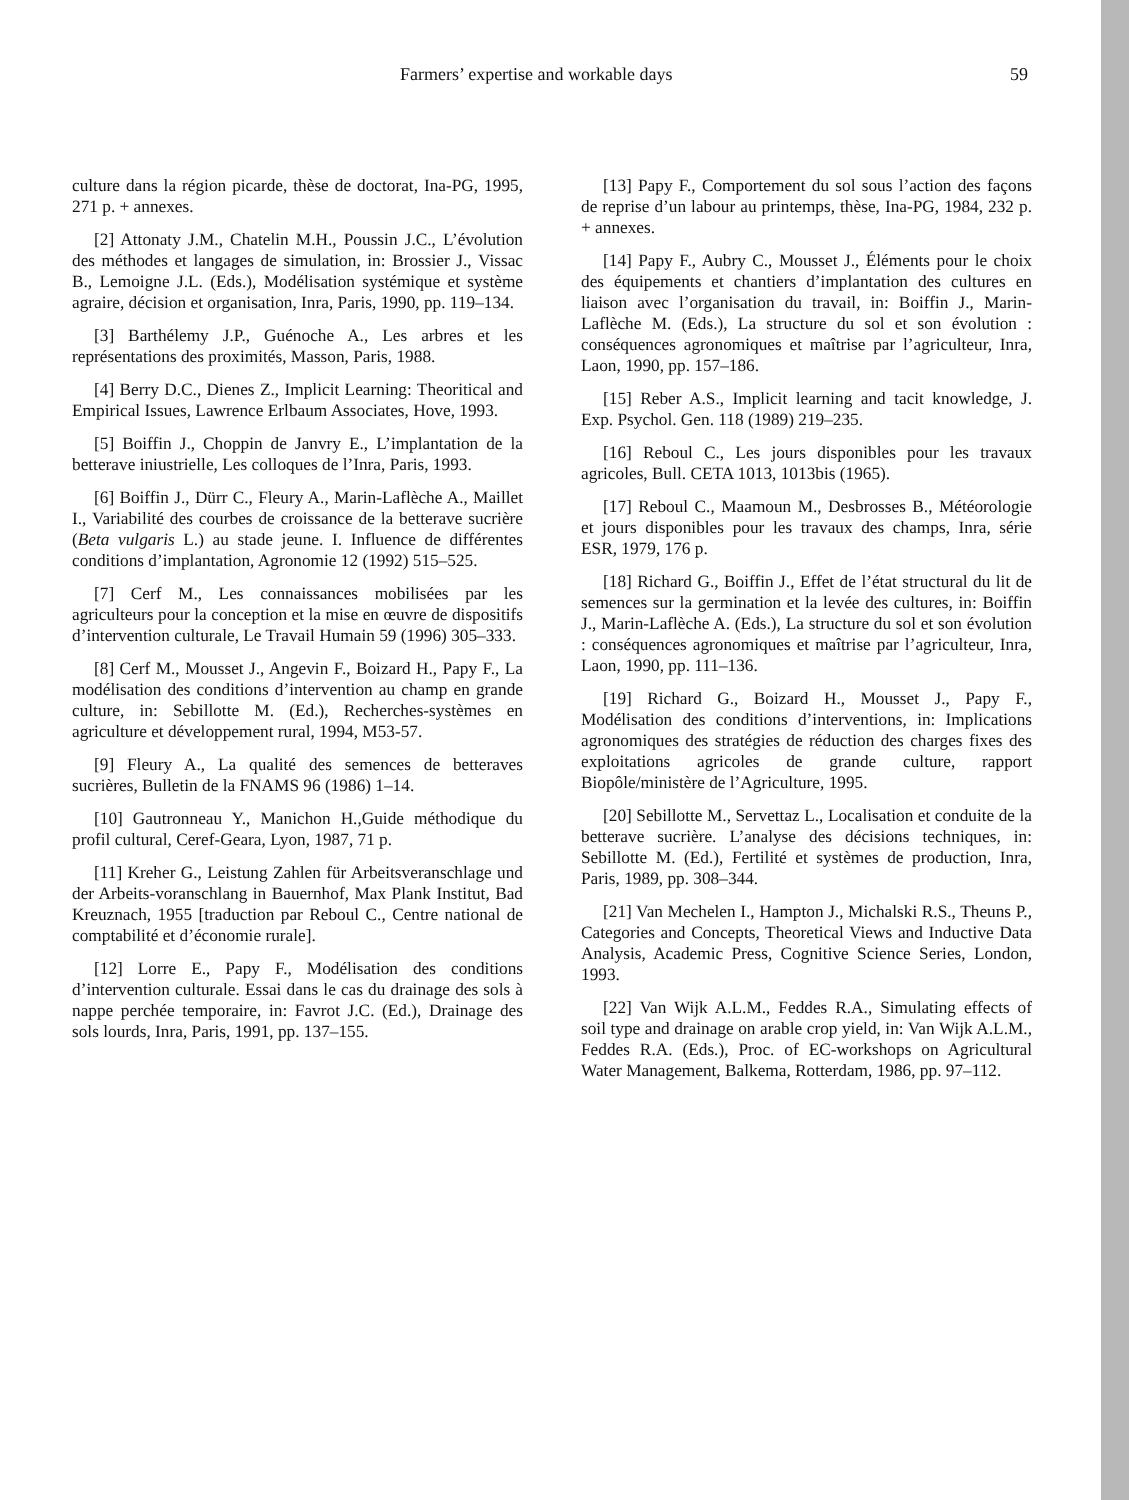Farmers’ expertise and workable days 59
culture dans la région picarde, thèse de doctorat, Ina-PG, 1995, 271 p. + annexes.
[2] Attonaty J.M., Chatelin M.H., Poussin J.C., L’évolution des méthodes et langages de simulation, in: Brossier J., Vissac B., Lemoigne J.L. (Eds.), Modélisation systémique et système agraire, décision et organisation, Inra, Paris, 1990, pp. 119–134.
[3] Barthélemy J.P., Guénoche A., Les arbres et les représentations des proximités, Masson, Paris, 1988.
[4] Berry D.C., Dienes Z., Implicit Learning: Theoritical and Empirical Issues, Lawrence Erlbaum Associates, Hove, 1993.
[5] Boiffin J., Choppin de Janvry E., L’implantation de la betterave iniustrielle, Les colloques de l’Inra, Paris, 1993.
[6] Boiffin J., Dürr C., Fleury A., Marin-Laflèche A., Maillet I., Variabilité des courbes de croissance de la betterave sucrière (Beta vulgaris L.) au stade jeune. I. Influence de différentes conditions d’implantation, Agronomie 12 (1992) 515–525.
[7] Cerf M., Les connaissances mobilisées par les agriculteurs pour la conception et la mise en œuvre de dispositifs d’intervention culturale, Le Travail Humain 59 (1996) 305–333.
[8] Cerf M., Mousset J., Angevin F., Boizard H., Papy F., La modélisation des conditions d’intervention au champ en grande culture, in: Sebillotte M. (Ed.), Recherches-systèmes en agriculture et développement rural, 1994, M53-57.
[9] Fleury A., La qualité des semences de betteraves sucrières, Bulletin de la FNAMS 96 (1986) 1–14.
[10] Gautronneau Y., Manichon H.,Guide méthodique du profil cultural, Ceref-Geara, Lyon, 1987, 71 p.
[11] Kreher G., Leistung Zahlen für Arbeitsveranschlage und der Arbeits-voranschlang in Bauernhof, Max Plank Institut, Bad Kreuznach, 1955 [traduction par Reboul C., Centre national de comptabilité et d’économie rurale].
[12] Lorre E., Papy F., Modélisation des conditions d’intervention culturale. Essai dans le cas du drainage des sols à nappe perchée temporaire, in: Favrot J.C. (Ed.), Drainage des sols lourds, Inra, Paris, 1991, pp. 137–155.
[13] Papy F., Comportement du sol sous l’action des façons de reprise d’un labour au printemps, thèse, Ina-PG, 1984, 232 p. + annexes.
[14] Papy F., Aubry C., Mousset J., Éléments pour le choix des équipements et chantiers d’implantation des cultures en liaison avec l’organisation du travail, in: Boiffin J., Marin-Laflèche M. (Eds.), La structure du sol et son évolution : conséquences agronomiques et maîtrise par l’agriculteur, Inra, Laon, 1990, pp. 157–186.
[15] Reber A.S., Implicit learning and tacit knowledge, J. Exp. Psychol. Gen. 118 (1989) 219–235.
[16] Reboul C., Les jours disponibles pour les travaux agricoles, Bull. CETA 1013, 1013bis (1965).
[17] Reboul C., Maamoun M., Desbrosses B., Météorologie et jours disponibles pour les travaux des champs, Inra, série ESR, 1979, 176 p.
[18] Richard G., Boiffin J., Effet de l’état structural du lit de semences sur la germination et la levée des cultures, in: Boiffin J., Marin-Laflèche A. (Eds.), La structure du sol et son évolution : conséquences agronomiques et maîtrise par l’agriculteur, Inra, Laon, 1990, pp. 111–136.
[19] Richard G., Boizard H., Mousset J., Papy F., Modélisation des conditions d’interventions, in: Implications agronomiques des stratégies de réduction des charges fixes des exploitations agricoles de grande culture, rapport Biopôle/ministère de l’Agriculture, 1995.
[20] Sebillotte M., Servettaz L., Localisation et conduite de la betterave sucrière. L’analyse des décisions techniques, in: Sebillotte M. (Ed.), Fertilité et systèmes de production, Inra, Paris, 1989, pp. 308–344.
[21] Van Mechelen I., Hampton J., Michalski R.S., Theuns P., Categories and Concepts, Theoretical Views and Inductive Data Analysis, Academic Press, Cognitive Science Series, London, 1993.
[22] Van Wijk A.L.M., Feddes R.A., Simulating effects of soil type and drainage on arable crop yield, in: Van Wijk A.L.M., Feddes R.A. (Eds.), Proc. of EC-workshops on Agricultural Water Management, Balkema, Rotterdam, 1986, pp. 97–112.